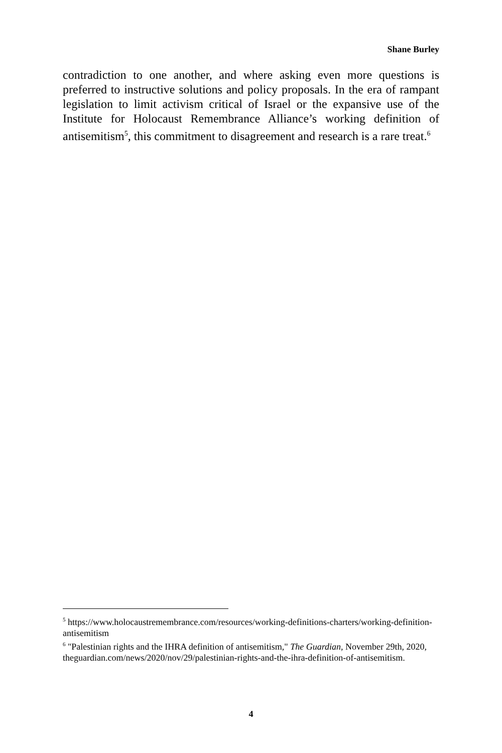Shane Burley
contradiction to one another, and where asking even more questions is preferred to instructive solutions and policy proposals. In the era of rampant legislation to limit activism critical of Israel or the expansive use of the Institute for Holocaust Remembrance Alliance’s working definition of antisemitism<sup>5</sup>, this commitment to disagreement and research is a rare treat.<sup>6</sup>
<sup>5</sup> https://www.holocaustremembrance.com/resources/working-definitions-charters/working-definition-antisemitism
<sup>6</sup> "Palestinian rights and the IHRA definition of antisemitism," The Guardian, November 29th, 2020, theguardian.com/news/2020/nov/29/palestinian-rights-and-the-ihra-definition-of-antisemitism.
4